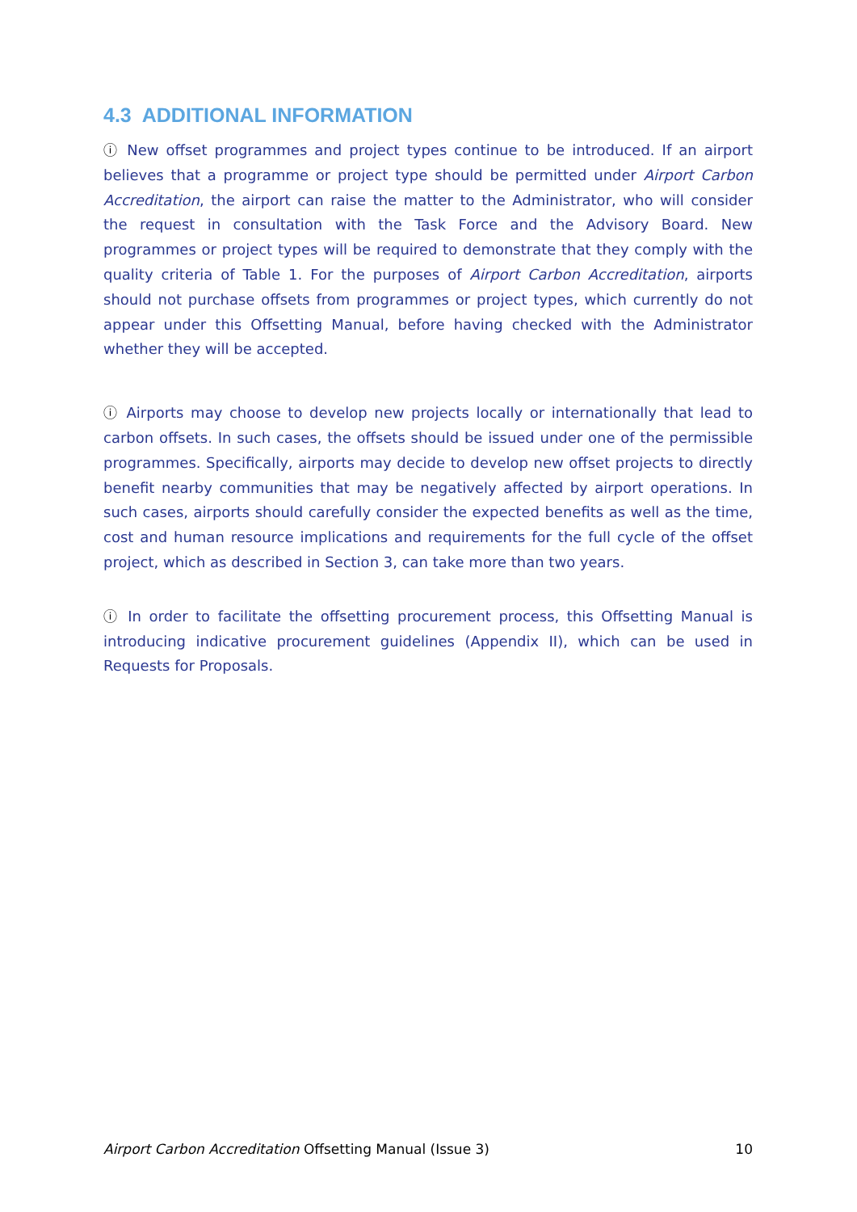4.3 ADDITIONAL INFORMATION
ⓘ New offset programmes and project types continue to be introduced. If an airport believes that a programme or project type should be permitted under Airport Carbon Accreditation, the airport can raise the matter to the Administrator, who will consider the request in consultation with the Task Force and the Advisory Board. New programmes or project types will be required to demonstrate that they comply with the quality criteria of Table 1. For the purposes of Airport Carbon Accreditation, airports should not purchase offsets from programmes or project types, which currently do not appear under this Offsetting Manual, before having checked with the Administrator whether they will be accepted.
ⓘ Airports may choose to develop new projects locally or internationally that lead to carbon offsets. In such cases, the offsets should be issued under one of the permissible programmes. Specifically, airports may decide to develop new offset projects to directly benefit nearby communities that may be negatively affected by airport operations. In such cases, airports should carefully consider the expected benefits as well as the time, cost and human resource implications and requirements for the full cycle of the offset project, which as described in Section 3, can take more than two years.
ⓘ In order to facilitate the offsetting procurement process, this Offsetting Manual is introducing indicative procurement guidelines (Appendix II), which can be used in Requests for Proposals.
Airport Carbon Accreditation Offsetting Manual (Issue 3) 10